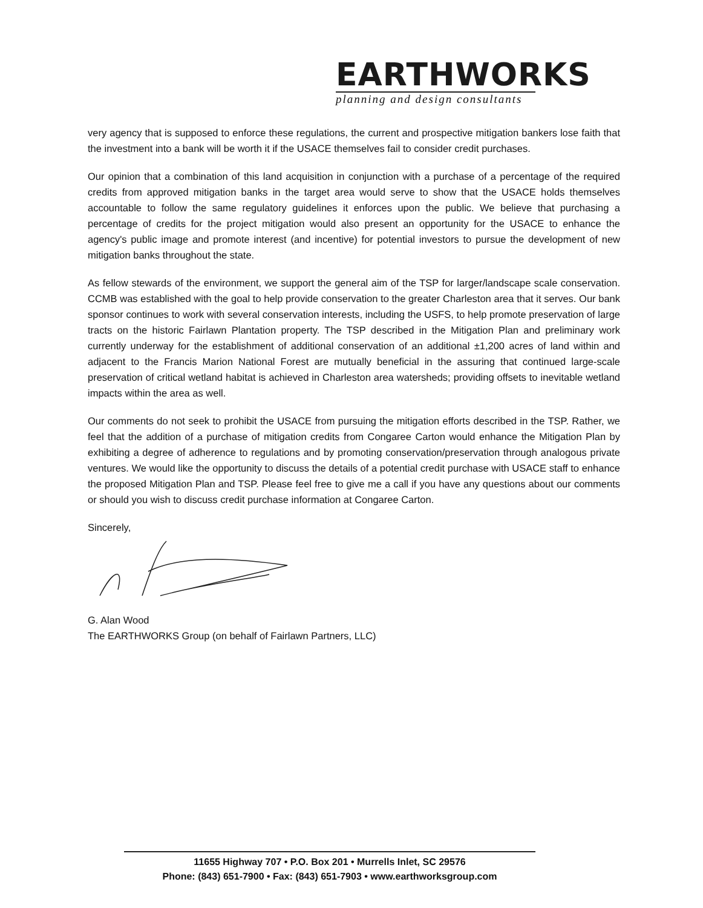EARTHWORKS
planning and design consultants
very agency that is supposed to enforce these regulations, the current and prospective mitigation bankers lose faith that the investment into a bank will be worth it if the USACE themselves fail to consider credit purchases.
Our opinion that a combination of this land acquisition in conjunction with a purchase of a percentage of the required credits from approved mitigation banks in the target area would serve to show that the USACE holds themselves accountable to follow the same regulatory guidelines it enforces upon the public. We believe that purchasing a percentage of credits for the project mitigation would also present an opportunity for the USACE to enhance the agency's public image and promote interest (and incentive) for potential investors to pursue the development of new mitigation banks throughout the state.
As fellow stewards of the environment, we support the general aim of the TSP for larger/landscape scale conservation. CCMB was established with the goal to help provide conservation to the greater Charleston area that it serves. Our bank sponsor continues to work with several conservation interests, including the USFS, to help promote preservation of large tracts on the historic Fairlawn Plantation property. The TSP described in the Mitigation Plan and preliminary work currently underway for the establishment of additional conservation of an additional ±1,200 acres of land within and adjacent to the Francis Marion National Forest are mutually beneficial in the assuring that continued large-scale preservation of critical wetland habitat is achieved in Charleston area watersheds; providing offsets to inevitable wetland impacts within the area as well.
Our comments do not seek to prohibit the USACE from pursuing the mitigation efforts described in the TSP. Rather, we feel that the addition of a purchase of mitigation credits from Congaree Carton would enhance the Mitigation Plan by exhibiting a degree of adherence to regulations and by promoting conservation/preservation through analogous private ventures. We would like the opportunity to discuss the details of a potential credit purchase with USACE staff to enhance the proposed Mitigation Plan and TSP. Please feel free to give me a call if you have any questions about our comments or should you wish to discuss credit purchase information at Congaree Carton.
Sincerely,
G. Alan Wood
The EARTHWORKS Group (on behalf of Fairlawn Partners, LLC)
11655 Highway 707 • P.O. Box 201 • Murrells Inlet, SC 29576
Phone: (843) 651-7900 • Fax: (843) 651-7903 • www.earthworksgroup.com